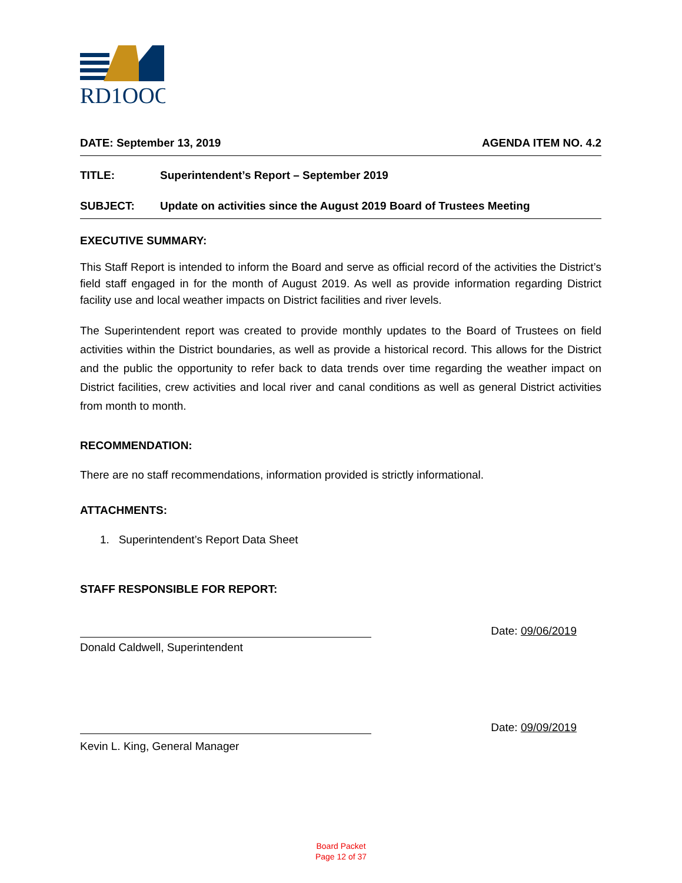RD1OOO
DATE: September 13, 2019 AGENDA ITEM NO. 4.2
TITLE: Superintendent’s Report – September 2019
SUBJECT: Update on activities since the August 2019 Board of Trustees Meeting
EXECUTIVE SUMMARY:
This Staff Report is intended to inform the Board and serve as official record of the activities the District’s field staff engaged in for the month of August 2019. As well as provide information regarding District facility use and local weather impacts on District facilities and river levels.
The Superintendent report was created to provide monthly updates to the Board of Trustees on field activities within the District boundaries, as well as provide a historical record. This allows for the District and the public the opportunity to refer back to data trends over time regarding the weather impact on District facilities, crew activities and local river and canal conditions as well as general District activities from month to month.
RECOMMENDATION:
There are no staff recommendations, information provided is strictly informational.
ATTACHMENTS:
1. Superintendent’s Report Data Sheet
STAFF RESPONSIBLE FOR REPORT:
Date: 09/06/2019
Donald Caldwell, Superintendent
Date: 09/09/2019
Kevin L. King, General Manager
Board Packet
Page 12 of 37